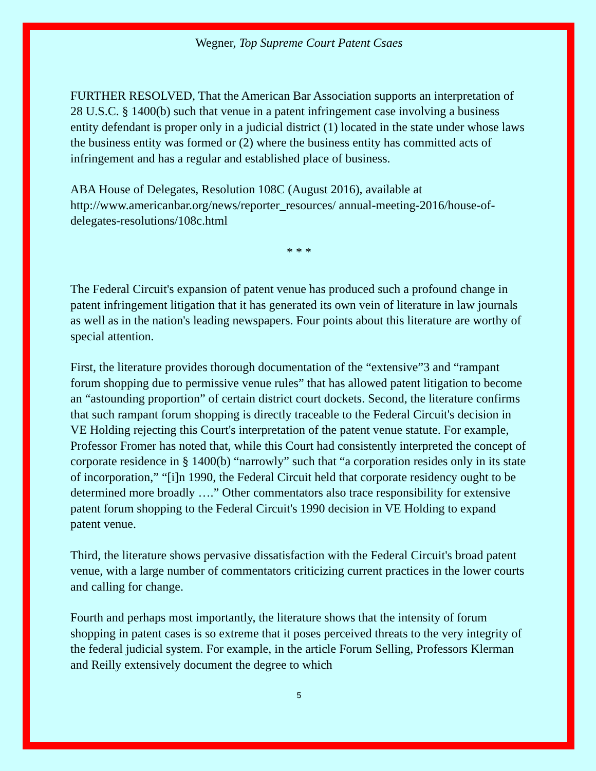Wegner, Top Supreme Court Patent Csaes
FURTHER RESOLVED, That the American Bar Association supports an interpretation of 28 U.S.C. § 1400(b) such that venue in a patent infringement case involving a business entity defendant is proper only in a judicial district (1) located in the state under whose laws the business entity was formed or (2) where the business entity has committed acts of infringement and has a regular and established place of business.
ABA House of Delegates, Resolution 108C (August 2016), available at http://www.americanbar.org/news/reporter_resources/ annual-meeting-2016/house-of-delegates-resolutions/108c.html
* * *
The Federal Circuit's expansion of patent venue has produced such a profound change in patent infringement litigation that it has generated its own vein of literature in law journals as well as in the nation's leading newspapers. Four points about this literature are worthy of special attention.
First, the literature provides thorough documentation of the “extensive”3 and “rampant forum shopping due to permissive venue rules” that has allowed patent litigation to become an “astounding proportion” of certain district court dockets. Second, the literature confirms that such rampant forum shopping is directly traceable to the Federal Circuit's decision in VE Holding rejecting this Court's interpretation of the patent venue statute. For example, Professor Fromer has noted that, while this Court had consistently interpreted the concept of corporate residence in § 1400(b) “narrowly” such that “a corporation resides only in its state of incorporation,” “[i]n 1990, the Federal Circuit held that corporate residency ought to be determined more broadly ….” Other commentators also trace responsibility for extensive patent forum shopping to the Federal Circuit's 1990 decision in VE Holding to expand patent venue.
Third, the literature shows pervasive dissatisfaction with the Federal Circuit's broad patent venue, with a large number of commentators criticizing current practices in the lower courts and calling for change.
Fourth and perhaps most importantly, the literature shows that the intensity of forum shopping in patent cases is so extreme that it poses perceived threats to the very integrity of the federal judicial system. For example, in the article Forum Selling, Professors Klerman and Reilly extensively document the degree to which
5